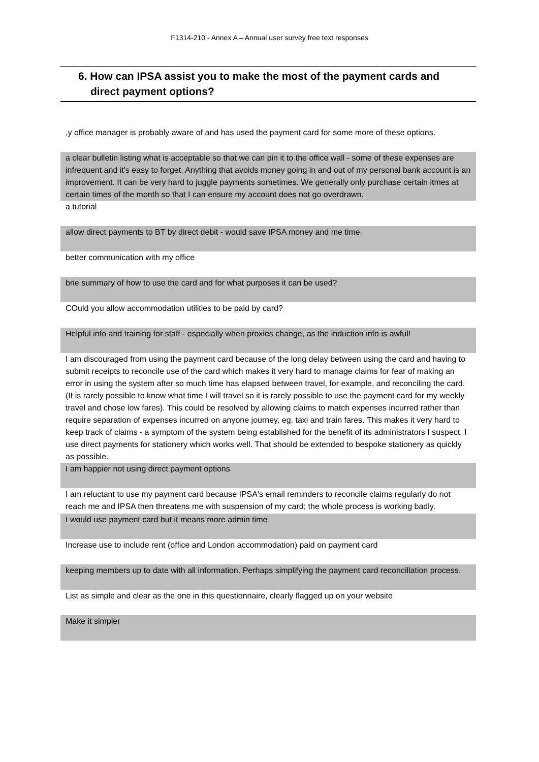F1314-210 - Annex A – Annual user survey free text responses
6. How can IPSA assist you to make the most of the payment cards and
direct payment options?
| ,y office manager is probably aware of and has used the payment card for some more of these options. |
| a clear bulletin listing what is acceptable so that we can pin it to the office wall - some of these expenses are infrequent and it's easy to forget. Anything that avoids money going in and out of my personal bank account is an improvement. It can be very hard to juggle payments sometimes. We generally only purchase certain itmes at certain times of the month so that I can ensure my account does not go overdrawn. |
| a tutorial |
| allow direct payments to BT by direct debit - would save IPSA money and me time. |
| better communication with my office |
| brie summary of how to use the card and for what purposes it can be used? |
| COuld you allow accommodation utilities to be paid by card? |
| Helpful info and training for staff - especially when proxies change, as the induction info is awful! |
| I am discouraged from using the payment card because of the long delay between using the card and having to submit receipts to reconcile use of the card which makes it very hard to manage claims for fear of making an error in using the system after so much time has elapsed between travel, for example, and reconciling the card. (It is rarely possible to know what time I will travel so it is rarely possible to use the payment card for my weekly travel and chose low fares). This could be resolved by allowing claims to match expenses incurred rather than require separation of expenses incurred on anyone journey, eg. taxi and train fares. This makes it very hard to keep track of claims - a symptom of the system being established for the benefit of its administrators I suspect. I use direct payments for stationery which works well. That should be extended to bespoke stationery as quickly as possible. |
| I am happier not using direct payment options |
| I am reluctant to use my payment card because IPSA's email reminders to reconcile claims regularly do not reach me and IPSA then threatens me with suspension of my card; the whole process is working badly. |
| I would use payment card but it means more admin time |
| Increase use to include rent (office and London accommodation) paid on payment card |
| keeping members up to date with all information. Perhaps simplifying the payment card reconcillation process. |
| List as simple and clear as the one in this questionnaire, clearly flagged up on your website |
| Make it simpler |